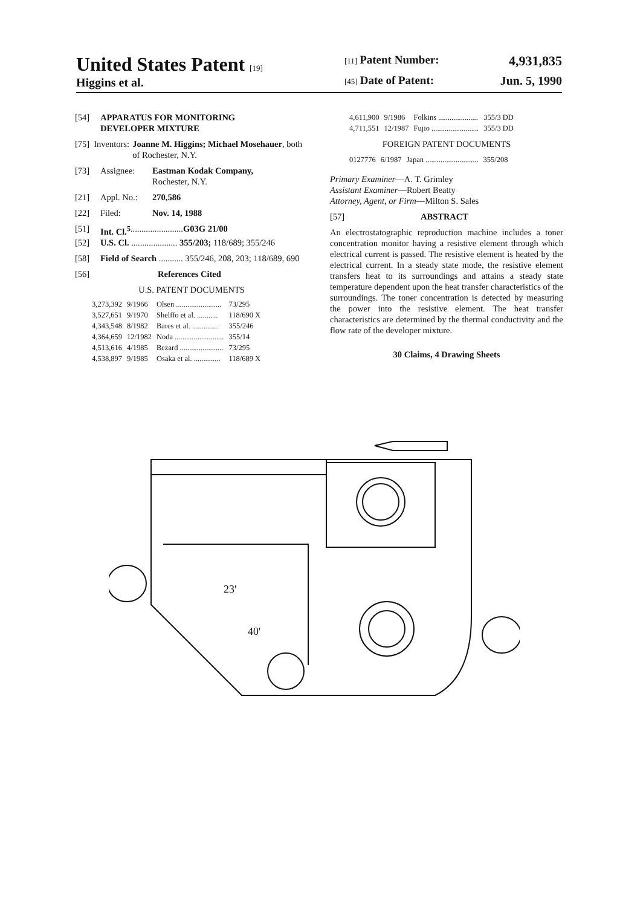United States Patent [19]
Higgins et al.
[11] Patent Number: 4,931,835
[45] Date of Patent: Jun. 5, 1990
[54] APPARATUS FOR MONITORING
DEVELOPER MIXTURE
[75] Inventors: Joanne M. Higgins; Michael Mosehauer, both of Rochester, N.Y.
[73] Assignee: Eastman Kodak Company,
Rochester, N.Y.
[21] Appl. No.: 270,586
[22] Filed: Nov. 14, 1988
[51] Int. Cl.<sup>5</sup> ........................ G03G 21/00
[52] U.S. Cl. ..................... 355/203; 118/689; 355/246
[58] Field of Search ........... 355/246, 208, 203; 118/689, 690
[56] References Cited
U.S. PATENT DOCUMENTS
| 3,273,392 | 9/1966 | Olsen ........................ | 73/295 |
| 3,527,651 | 9/1970 | Shelffo et al. ........... | 118/690 X |
| 4,343,548 | 8/1982 | Bares et al. .............. | 355/246 |
| 4,364,659 | 12/1982 | Noda .......................... | 355/14 |
| 4,513,616 | 4/1985 | Bezard ....................... | 73/295 |
| 4,538,897 | 9/1985 | Osaka et al. .............. | 118/689 X |
| 4,611,900 | 9/1986 | Folkins ..................... | 355/3 DD |
| 4,711,551 | 12/1987 | Fujio ......................... | 355/3 DD |
FOREIGN PATENT DOCUMENTS
| 0127776 | 6/1987 | Japan ............................ | 355/208 |
Primary Examiner—A. T. Grimley
Assistant Examiner—Robert Beatty
Attorney, Agent, or Firm—Milton S. Sales
[57] ABSTRACT
An electrostatographic reproduction machine includes a toner concentration monitor having a resistive element through which electrical current is passed. The resistive element is heated by the electrical current. In a steady state mode, the resistive element transfers heat to its surroundings and attains a steady state temperature dependent upon the heat transfer characteristics of the surroundings. The toner concentration is detected by measuring the power into the resistive element. The heat transfer characteristics are determined by the thermal conductivity and the flow rate of the developer mixture.
30 Claims, 4 Drawing Sheets
23'
40'